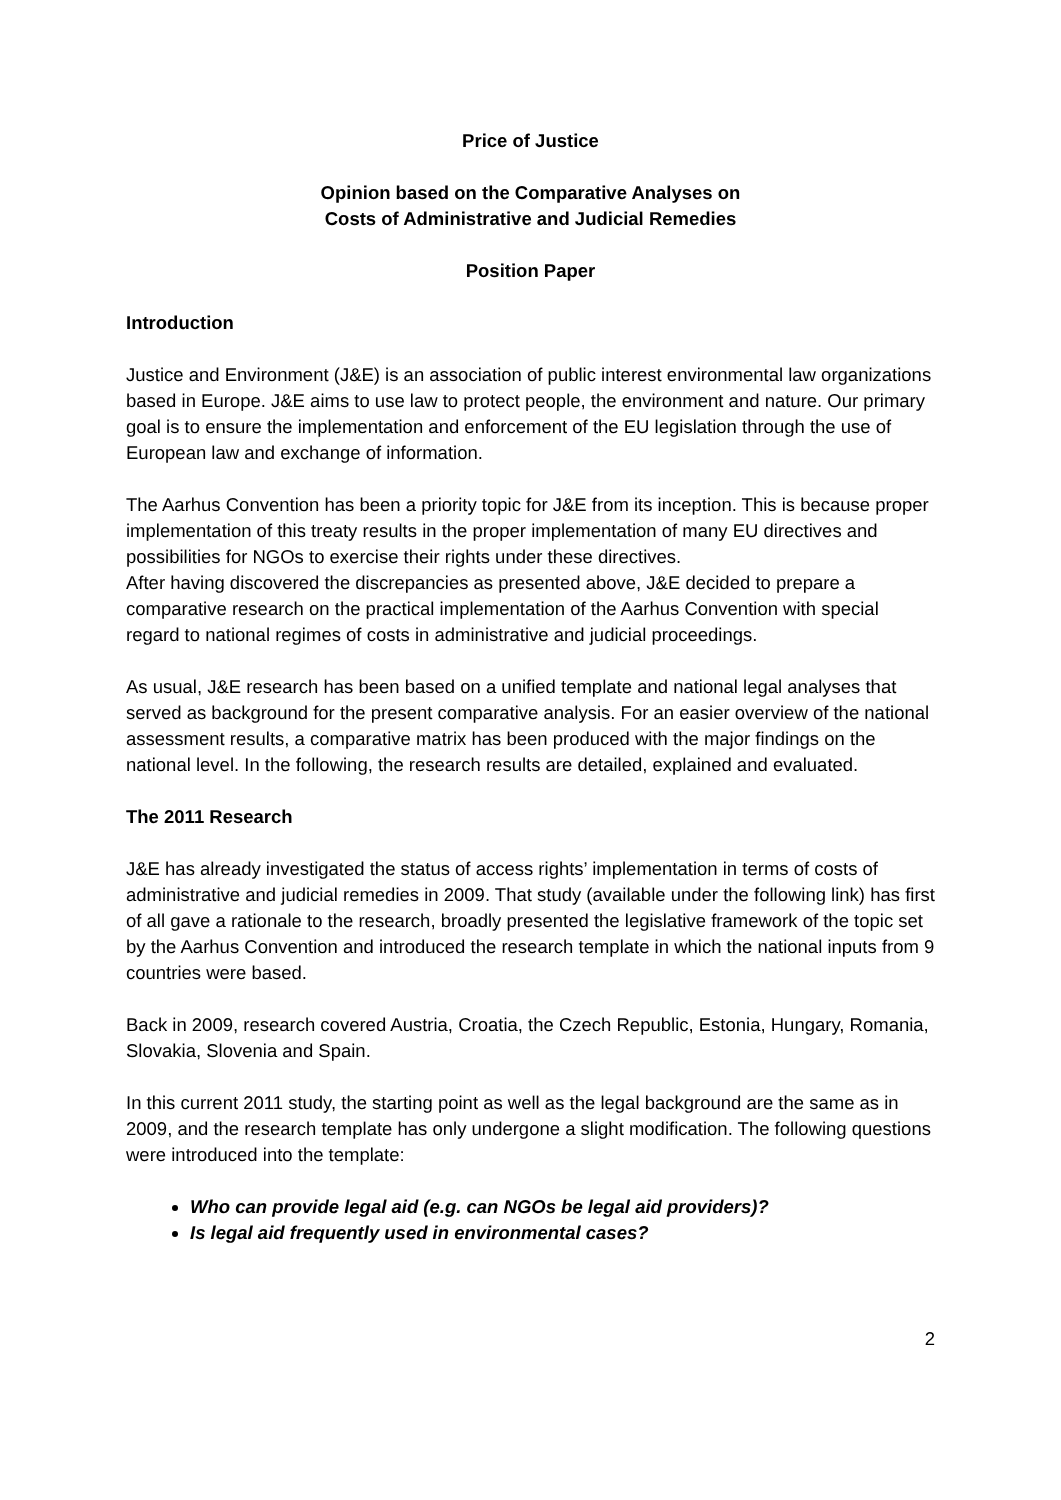Price of Justice
Opinion based on the Comparative Analyses on
Costs of Administrative and Judicial Remedies
Position Paper
Introduction
Justice and Environment (J&E) is an association of public interest environmental law organizations based in Europe. J&E aims to use law to protect people, the environment and nature. Our primary goal is to ensure the implementation and enforcement of the EU legislation through the use of European law and exchange of information.
The Aarhus Convention has been a priority topic for J&E from its inception. This is because proper implementation of this treaty results in the proper implementation of many EU directives and possibilities for NGOs to exercise their rights under these directives.
After having discovered the discrepancies as presented above, J&E decided to prepare a comparative research on the practical implementation of the Aarhus Convention with special regard to national regimes of costs in administrative and judicial proceedings.
As usual, J&E research has been based on a unified template and national legal analyses that served as background for the present comparative analysis. For an easier overview of the national assessment results, a comparative matrix has been produced with the major findings on the national level. In the following, the research results are detailed, explained and evaluated.
The 2011 Research
J&E has already investigated the status of access rights’ implementation in terms of costs of administrative and judicial remedies in 2009. That study (available under the following link) has first of all gave a rationale to the research, broadly presented the legislative framework of the topic set by the Aarhus Convention and introduced the research template in which the national inputs from 9 countries were based.
Back in 2009, research covered Austria, Croatia, the Czech Republic, Estonia, Hungary, Romania, Slovakia, Slovenia and Spain.
In this current 2011 study, the starting point as well as the legal background are the same as in 2009, and the research template has only undergone a slight modification. The following questions were introduced into the template:
Who can provide legal aid (e.g. can NGOs be legal aid providers)?
Is legal aid frequently used in environmental cases?
2